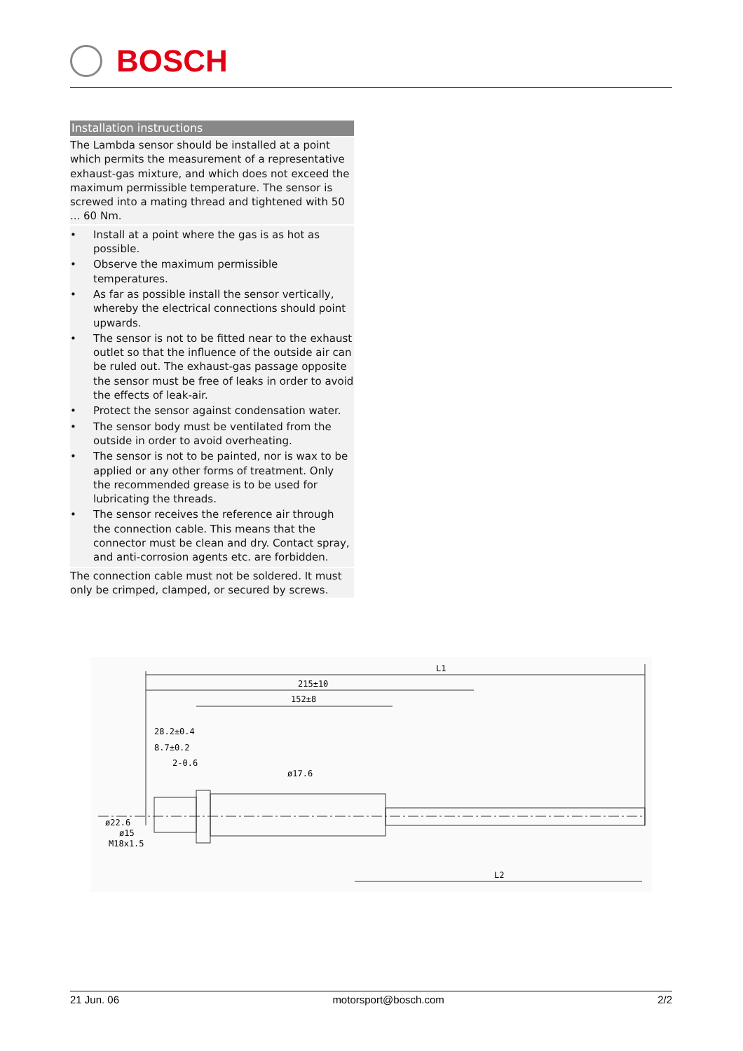BOSCH
Installation instructions
The Lambda sensor should be installed at a point which permits the measurement of a representative exhaust-gas mixture, and which does not exceed the maximum permissible temperature. The sensor is screwed into a mating thread and tightened with 50 ... 60 Nm.
• Install at a point where the gas is as hot as possible.
• Observe the maximum permissible temperatures.
• As far as possible install the sensor vertically, whereby the electrical connections should point upwards.
• The sensor is not to be fitted near to the exhaust outlet so that the influence of the outside air can be ruled out. The exhaust-gas passage opposite the sensor must be free of leaks in order to avoid the effects of leak-air.
• Protect the sensor against condensation water.
• The sensor body must be ventilated from the outside in order to avoid overheating.
• The sensor is not to be painted, nor is wax to be applied or any other forms of treatment. Only the recommended grease is to be used for lubricating the threads.
• The sensor receives the reference air through the connection cable. This means that the connector must be clean and dry. Contact spray, and anti-corrosion agents etc. are forbidden.
The connection cable must not be soldered. It must only be crimped, clamped, or secured by screws.
L1
215±10
152±8
28.2±0.4
8.7±0.2
2-0.6
L2
ø22.6
ø15
M18x1.5
ø17.6
21 Jun. 06 motorsport@bosch.com 2/2